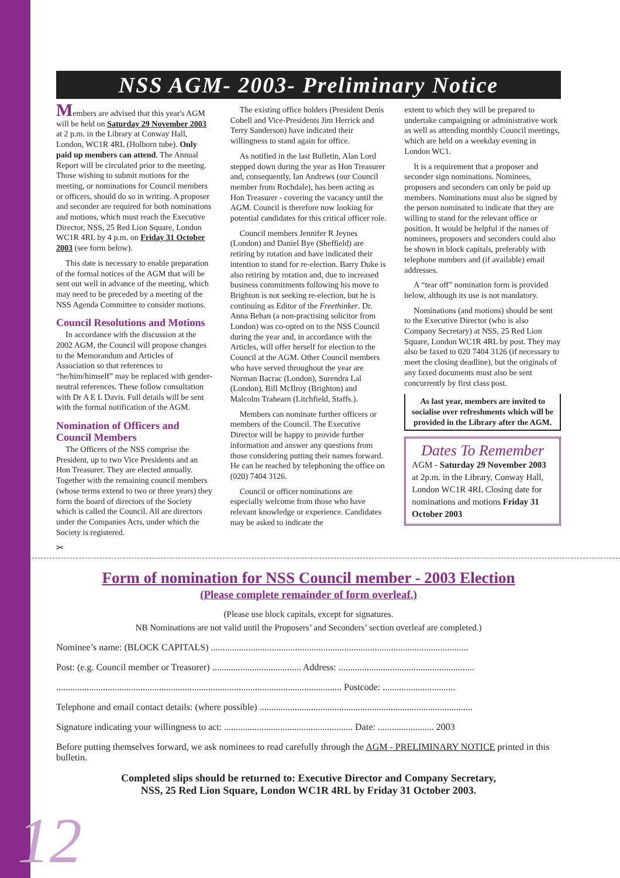NSS AGM- 2003- Preliminary Notice
Members are advised that this year's AGM will be held on Saturday 29 November 2003 at 2 p.m. in the Library at Conway Hall, London, WC1R 4RL (Holborn tube). Only paid up members can attend. The Annual Report will be circulated prior to the meeting. Those wishing to submit motions for the meeting, or nominations for Council members or officers, should do so in writing. A proposer and seconder are required for both nominations and motions, which must reach the Executive Director, NSS, 25 Red Lion Square, London WC1R 4RL by 4 p.m. on Friday 31 October 2003 (see form below).
This date is necessary to enable preparation of the formal notices of the AGM that will be sent out well in advance of the meeting, which may need to be preceded by a meeting of the NSS Agenda Committee to consider motions.
Council Resolutions and Motions
In accordance with the discussion at the 2002 AGM, the Council will propose changes to the Memorandum and Articles of Association so that references to “he/him/himself” may be replaced with gender-neutral references. These follow consultation with Dr A E L Davis. Full details will be sent with the formal notification of the AGM.
Nomination of Officers and Council Members
The Officers of the NSS comprise the President, up to two Vice Presidents and an Hon Treasurer. They are elected annually. Together with the remaining council members (whose terms extend to two or three years) they form the board of directors of the Society which is called the Council. All are directors under the Companies Acts, under which the Society is registered.
The existing office holders (President Denis Cobell and Vice-Presidents Jim Herrick and Terry Sanderson) have indicated their willingness to stand again for office.
As notified in the last Bulletin, Alan Lord stepped down during the year as Hon Treasurer and, consequently, Ian Andrews (our Council member from Rochdale), has been acting as Hon Treasurer - covering the vacancy until the AGM. Council is therefore now looking for potential candidates for this critical officer role.
Council members Jennifer R Jeynes (London) and Daniel Bye (Sheffield) are retiring by rotation and have indicated their intention to stand for re-election. Barry Duke is also retiring by rotation and, due to increased business commitments following his move to Brighton is not seeking re-election, but he is continuing as Editor of the Freethinker. Dr. Anna Behan (a non-practising solicitor from London) was co-opted on to the NSS Council during the year and, in accordance with the Articles, will offer herself for election to the Council at the AGM. Other Council members who have served throughout the year are Norman Bacrac (London), Surendra Lal (London), Bill McIlroy (Brighton) and Malcolm Trahearn (Litchfield, Staffs.).
Members can nominate further officers or members of the Council. The Executive Director will be happy to provide further information and answer any questions from those considering putting their names forward. He can be reached by telephoning the office on (020) 7404 3126.
Council or officer nominations are especially welcome from those who have relevant knowledge or experience. Candidates may be asked to indicate the
extent to which they will be prepared to undertake campaigning or administrative work as well as attending monthly Council meetings, which are held on a weekday evening in London WC1.
It is a requirement that a proposer and seconder sign nominations. Nominees, proposers and seconders can only be paid up members. Nominations must also be signed by the person nominated to indicate that they are willing to stand for the relevant office or position. It would be helpful if the names of nominees, proposers and seconders could also be shown in block capitals, preferably with telephone numbers and (if available) email addresses.
A “tear off” nomination form is provided below, although its use is not mandatory.
Nominations (and motions) should be sent to the Executive Director (who is also Company Secretary) at NSS, 25 Red Lion Square, London WC1R 4RL by post. They may also be faxed to 020 7404 3126 (if necessary to meet the closing deadline), but the originals of any faxed documents must also be sent concurrently by first class post.
As last year, members are invited to socialise over refreshments which will be provided in the Library after the AGM.
Dates To Remember
AGM - Saturday 29 November 2003 at 2p.m. in the Library, Conway Hall, London WC1R 4RL Closing date for nominations and motions Friday 31 October 2003
✂
Form of nomination for NSS Council member - 2003 Election
(Please complete remainder of form overleaf.)
(Please use block capitals, except for signatures.
NB Nominations are not valid until the Proposers’ and Seconders’ section overleaf are completed.)
Nominee’s name: (BLOCK CAPITALS) ..............................................................................................................
Post: (e.g. Council member or Treasurer) ...................................... Address: ..........................................................
.......................................................................................................................... Postcode: ...............................
Telephone and email contact details: (where possible) ...........................................................................................
Signature indicating your willingness to act: ....................................................... Date: ........................ 2003
Before putting themselves forward, we ask nominees to read carefully through the AGM - PRELIMINARY NOTICE printed in this bulletin.
Completed slips should be returned to: Executive Director and Company Secretary,
NSS, 25 Red Lion Square, London WC1R 4RL by Friday 31 October 2003.
12